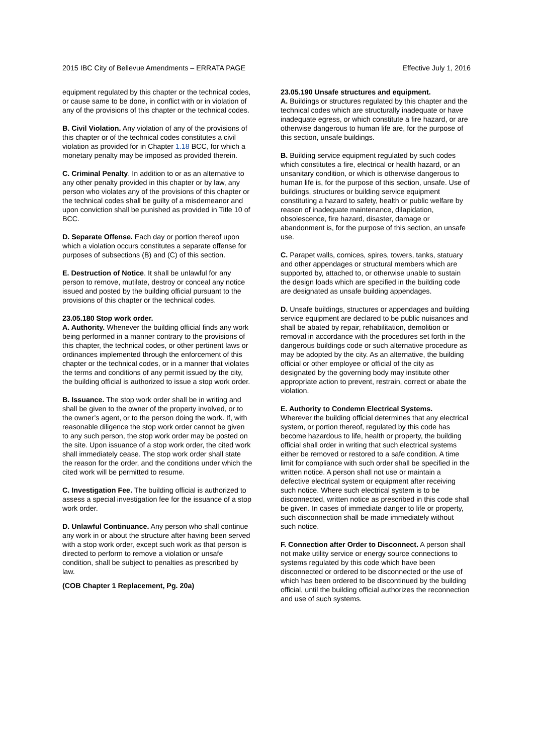2015 IBC City of Bellevue Amendments – ERRATA PAGE Effective July 1, 2016
equipment regulated by this chapter or the technical codes, or cause same to be done, in conflict with or in violation of any of the provisions of this chapter or the technical codes.
B. Civil Violation. Any violation of any of the provisions of this chapter or of the technical codes constitutes a civil violation as provided for in Chapter 1.18 BCC, for which a monetary penalty may be imposed as provided therein.
C. Criminal Penalty. In addition to or as an alternative to any other penalty provided in this chapter or by law, any person who violates any of the provisions of this chapter or the technical codes shall be guilty of a misdemeanor and upon conviction shall be punished as provided in Title 10 of BCC.
D. Separate Offense. Each day or portion thereof upon which a violation occurs constitutes a separate offense for purposes of subsections (B) and (C) of this section.
E. Destruction of Notice. It shall be unlawful for any person to remove, mutilate, destroy or conceal any notice issued and posted by the building official pursuant to the provisions of this chapter or the technical codes.
23.05.180 Stop work order.
A. Authority. Whenever the building official finds any work being performed in a manner contrary to the provisions of this chapter, the technical codes, or other pertinent laws or ordinances implemented through the enforcement of this chapter or the technical codes, or in a manner that violates the terms and conditions of any permit issued by the city, the building official is authorized to issue a stop work order.
B. Issuance. The stop work order shall be in writing and shall be given to the owner of the property involved, or to the owner’s agent, or to the person doing the work. If, with reasonable diligence the stop work order cannot be given to any such person, the stop work order may be posted on the site. Upon issuance of a stop work order, the cited work shall immediately cease. The stop work order shall state the reason for the order, and the conditions under which the cited work will be permitted to resume.
C. Investigation Fee. The building official is authorized to assess a special investigation fee for the issuance of a stop work order.
D. Unlawful Continuance. Any person who shall continue any work in or about the structure after having been served with a stop work order, except such work as that person is directed to perform to remove a violation or unsafe condition, shall be subject to penalties as prescribed by law.
(COB Chapter 1 Replacement, Pg. 20a)
23.05.190 Unsafe structures and equipment.
A. Buildings or structures regulated by this chapter and the technical codes which are structurally inadequate or have inadequate egress, or which constitute a fire hazard, or are otherwise dangerous to human life are, for the purpose of this section, unsafe buildings.
B. Building service equipment regulated by such codes which constitutes a fire, electrical or health hazard, or an unsanitary condition, or which is otherwise dangerous to human life is, for the purpose of this section, unsafe. Use of buildings, structures or building service equipment constituting a hazard to safety, health or public welfare by reason of inadequate maintenance, dilapidation, obsolescence, fire hazard, disaster, damage or abandonment is, for the purpose of this section, an unsafe use.
C. Parapet walls, cornices, spires, towers, tanks, statuary and other appendages or structural members which are supported by, attached to, or otherwise unable to sustain the design loads which are specified in the building code are designated as unsafe building appendages.
D. Unsafe buildings, structures or appendages and building service equipment are declared to be public nuisances and shall be abated by repair, rehabilitation, demolition or removal in accordance with the procedures set forth in the dangerous buildings code or such alternative procedure as may be adopted by the city. As an alternative, the building official or other employee or official of the city as designated by the governing body may institute other appropriate action to prevent, restrain, correct or abate the violation.
E. Authority to Condemn Electrical Systems.
Wherever the building official determines that any electrical system, or portion thereof, regulated by this code has become hazardous to life, health or property, the building official shall order in writing that such electrical systems either be removed or restored to a safe condition. A time limit for compliance with such order shall be specified in the written notice. A person shall not use or maintain a defective electrical system or equipment after receiving such notice. Where such electrical system is to be disconnected, written notice as prescribed in this code shall be given. In cases of immediate danger to life or property, such disconnection shall be made immediately without such notice.
F. Connection after Order to Disconnect. A person shall not make utility service or energy source connections to systems regulated by this code which have been disconnected or ordered to be disconnected or the use of which has been ordered to be discontinued by the building official, until the building official authorizes the reconnection and use of such systems.